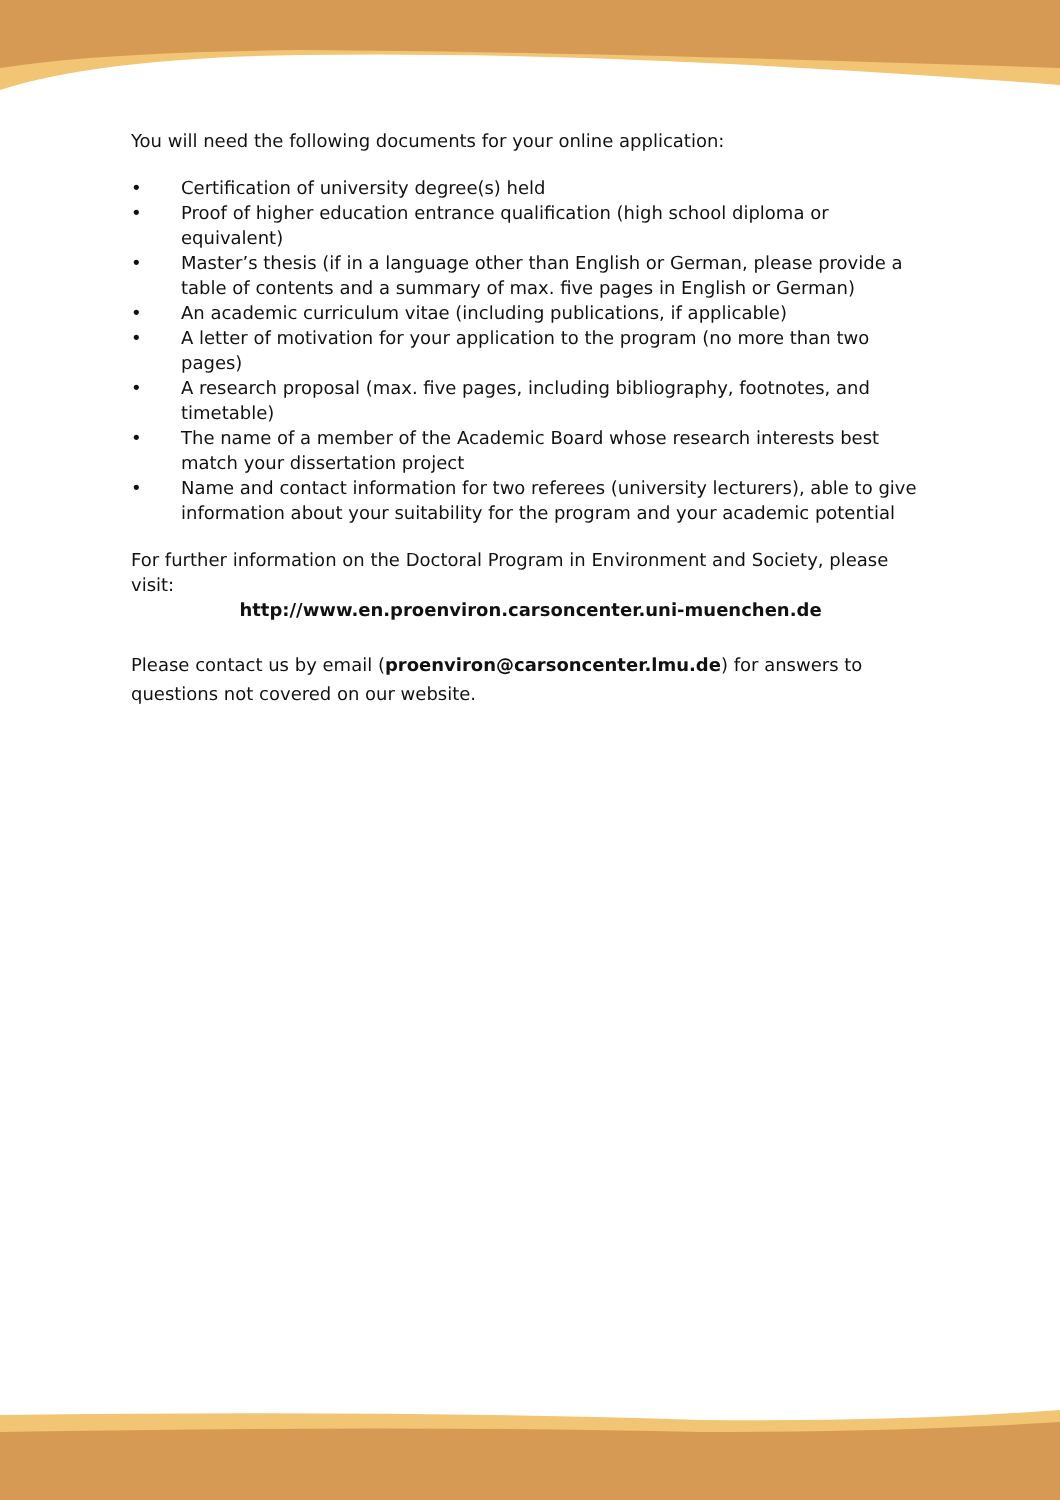You will need the following documents for your online application:
• Certification of university degree(s) held
• Proof of higher education entrance qualification (high school diploma or equivalent)
• Master’s thesis (if in a language other than English or German, please provide a table of contents and a summary of max. five pages in English or German)
• An academic curriculum vitae (including publications, if applicable)
• A letter of motivation for your application to the program (no more than two pages)
• A research proposal (max. five pages, including bibliography, footnotes, and timetable)
• The name of a member of the Academic Board whose research interests best match your dissertation project
• Name and contact information for two referees (university lecturers), able to give information about your suitability for the program and your academic potential
For further information on the Doctoral Program in Environment and Society, please visit:
http://www.en.proenviron.carsoncenter.uni-muenchen.de
Please contact us by email (proenviron@carsoncenter.lmu.de) for answers to questions not covered on our website.